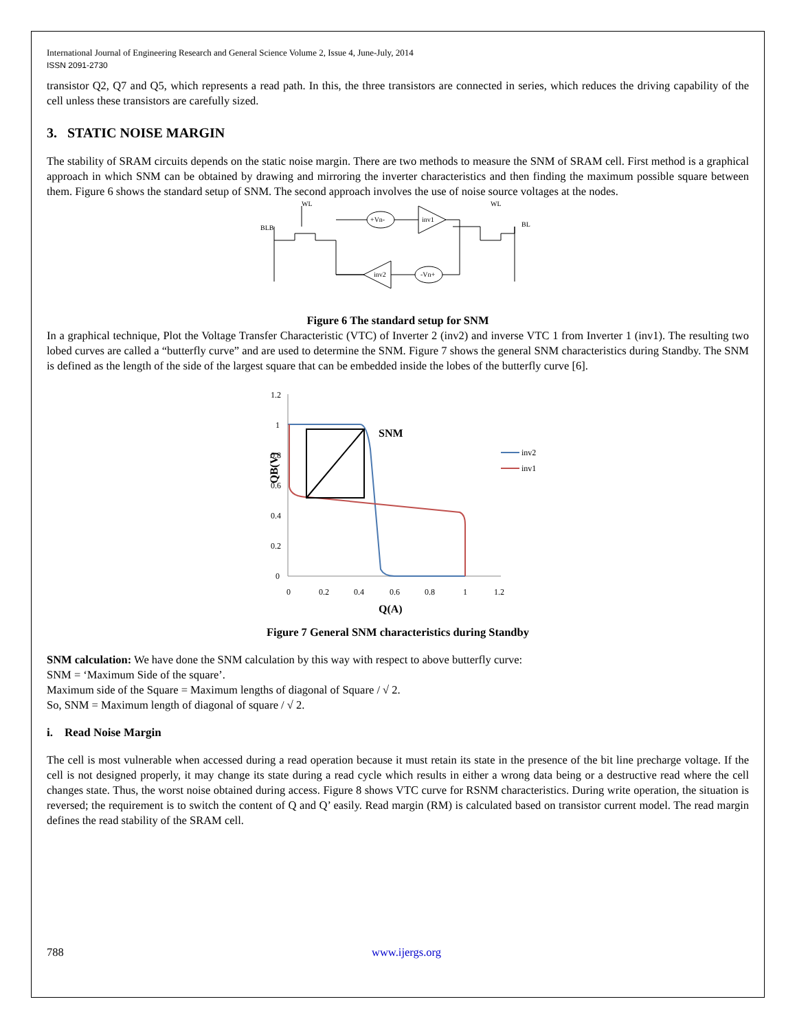International Journal of Engineering Research and General Science Volume 2, Issue 4, June-July, 2014
ISSN 2091-2730
transistor Q2, Q7 and Q5, which represents a read path. In this, the three transistors are connected in series, which reduces the driving capability of the cell unless these transistors are carefully sized.
3. STATIC NOISE MARGIN
The stability of SRAM circuits depends on the static noise margin. There are two methods to measure the SNM of SRAM cell. First method is a graphical approach in which SNM can be obtained by drawing and mirroring the inverter characteristics and then finding the maximum possible square between them. Figure 6 shows the standard setup of SNM. The second approach involves the use of noise source voltages at the nodes.
BLB
WL
WL
BL
+Vn-
inv1
inv2
-Vn+
Figure 6 The standard setup for SNM
In a graphical technique, Plot the Voltage Transfer Characteristic (VTC) of Inverter 2 (inv2) and inverse VTC 1 from Inverter 1 (inv1). The resulting two lobed curves are called a “butterfly curve” and are used to determine the SNM. Figure 7 shows the general SNM characteristics during Standby. The SNM is defined as the length of the side of the largest square that can be embedded inside the lobes of the butterfly curve [6].
1.2
1
0.8
0.6
0.4
0.2
0
0
0.2
0.4
0.6
0.8
1
1.2
Q(A)
QB(V)
SNM
inv2
inv1
Figure 7 General SNM characteristics during Standby
SNM calculation: We have done the SNM calculation by this way with respect to above butterfly curve:
SNM = ‘Maximum Side of the square’.
Maximum side of the Square = Maximum lengths of diagonal of Square / √ 2.
So, SNM = Maximum length of diagonal of square / √ 2.
i. Read Noise Margin
The cell is most vulnerable when accessed during a read operation because it must retain its state in the presence of the bit line precharge voltage. If the cell is not designed properly, it may change its state during a read cycle which results in either a wrong data being or a destructive read where the cell changes state. Thus, the worst noise obtained during access. Figure 8 shows VTC curve for RSNM characteristics. During write operation, the situation is reversed; the requirement is to switch the content of Q and Q’ easily. Read margin (RM) is calculated based on transistor current model. The read margin defines the read stability of the SRAM cell.
788 www.ijergs.org